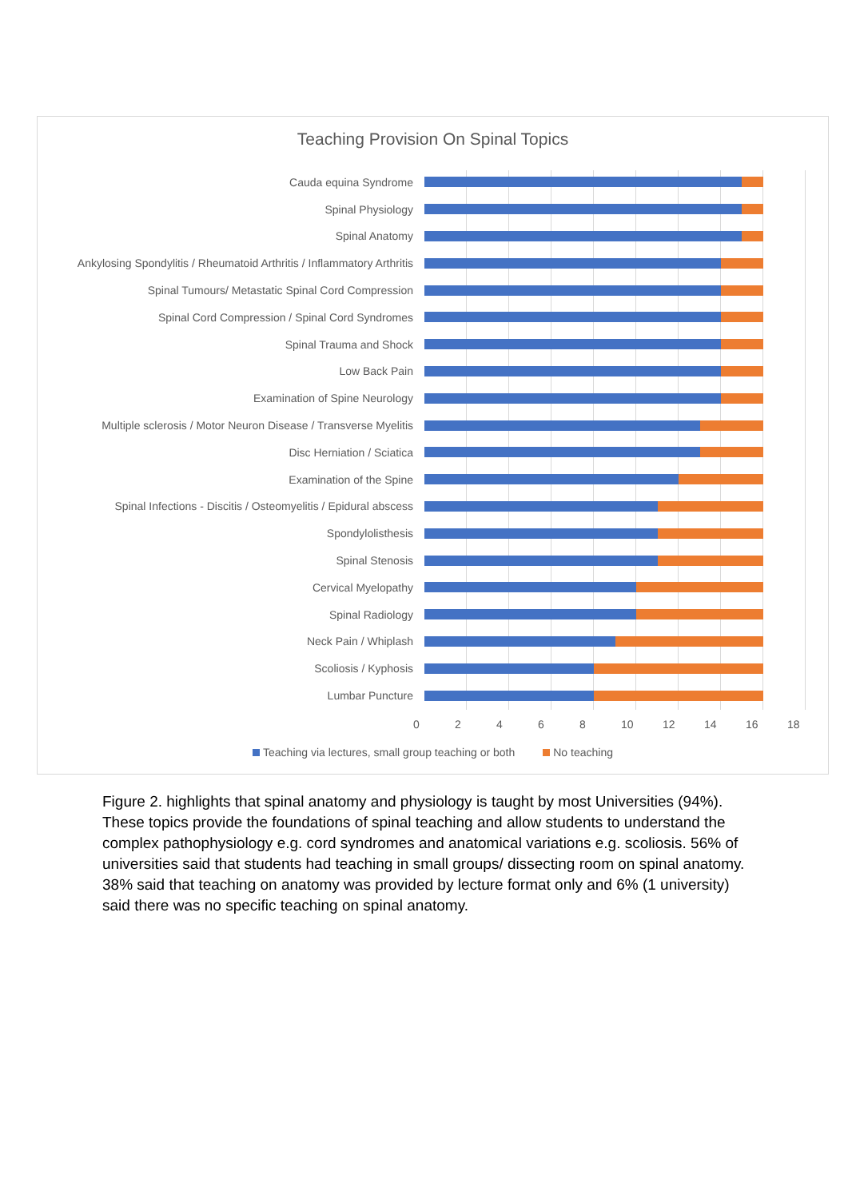Teaching Provision On Spinal Topics
Cauda equina Syndrome
Spinal Physiology
Spinal Anatomy
Ankylosing Spondylitis / Rheumatoid Arthritis / Inflammatory Arthritis
Spinal Tumours/ Metastatic Spinal Cord Compression
Spinal Cord Compression / Spinal Cord Syndromes
Spinal Trauma and Shock
Low Back Pain
Examination of Spine Neurology
Multiple sclerosis / Motor Neuron Disease / Transverse Myelitis
Disc Herniation / Sciatica
Examination of the Spine
Spinal Infections - Discitis / Osteomyelitis / Epidural abscess
Spondylolisthesis
Spinal Stenosis
Cervical Myelopathy
Spinal Radiology
Neck Pain / Whiplash
Scoliosis / Kyphosis
Lumbar Puncture
0 2 4 6 8 10 12 14 16 18
Teaching via lectures, small group teaching or both No teaching
Figure 2. highlights that spinal anatomy and physiology is taught by most Universities (94%). These topics provide the foundations of spinal teaching and allow students to understand the complex pathophysiology e.g. cord syndromes and anatomical variations e.g. scoliosis. 56% of universities said that students had teaching in small groups/ dissecting room on spinal anatomy. 38% said that teaching on anatomy was provided by lecture format only and 6% (1 university) said there was no specific teaching on spinal anatomy.